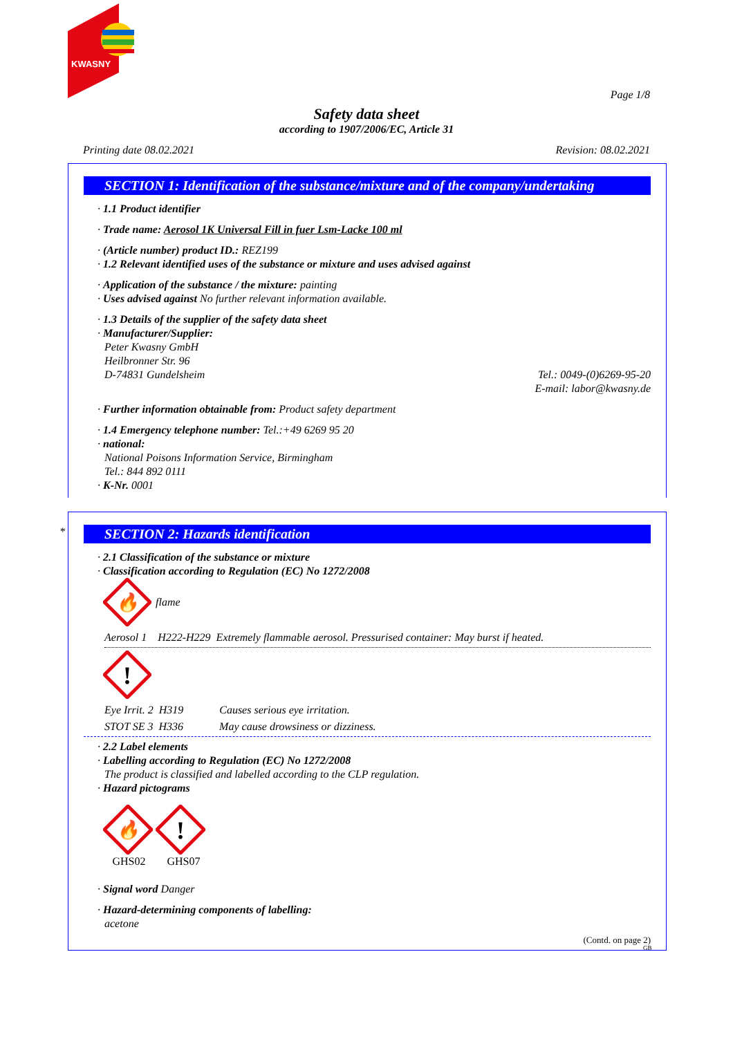KWASNY
Page 1/8
Safety data sheet
according to 1907/2006/EC, Article 31
Printing date 08.02.2021 Revision: 08.02.2021
SECTION 1: Identification of the substance/mixture and of the company/undertaking
· 1.1 Product identifier
· Trade name: Aerosol 1K Universal Fill in fuer Lsm-Lacke 100 ml
· (Article number) product ID.: REZ199
· 1.2 Relevant identified uses of the substance or mixture and uses advised against
· Application of the substance / the mixture: painting
· Uses advised against No further relevant information available.
· 1.3 Details of the supplier of the safety data sheet
· Manufacturer/Supplier:
Peter Kwasny GmbH
Heilbronner Str. 96
D-74831 Gundelsheim Tel.: 0049-(0)6269-95-20
E-mail: labor@kwasny.de
· Further information obtainable from: Product safety department
· 1.4 Emergency telephone number: Tel.:+49 6269 95 20
· national:
National Poisons Information Service, Birmingham
Tel.: 844 892 0111
· K-Nr. 0001
*
SECTION 2: Hazards identification
· 2.1 Classification of the substance or mixture
· Classification according to Regulation (EC) No 1272/2008
🔥
flame
Aerosol 1 H222-H229 Extremely flammable aerosol. Pressurised container: May burst if heated.
!
Eye Irrit. 2 H319 Causes serious eye irritation.
STOT SE 3 H336 May cause drowsiness or dizziness.
· 2.2 Label elements
· Labelling according to Regulation (EC) No 1272/2008
The product is classified and labelled according to the CLP regulation.
· Hazard pictograms
🔥
!
GHS02 GHS07
· Signal word Danger
· Hazard-determining components of labelling:
acetone
(Contd. on page 2)
GB